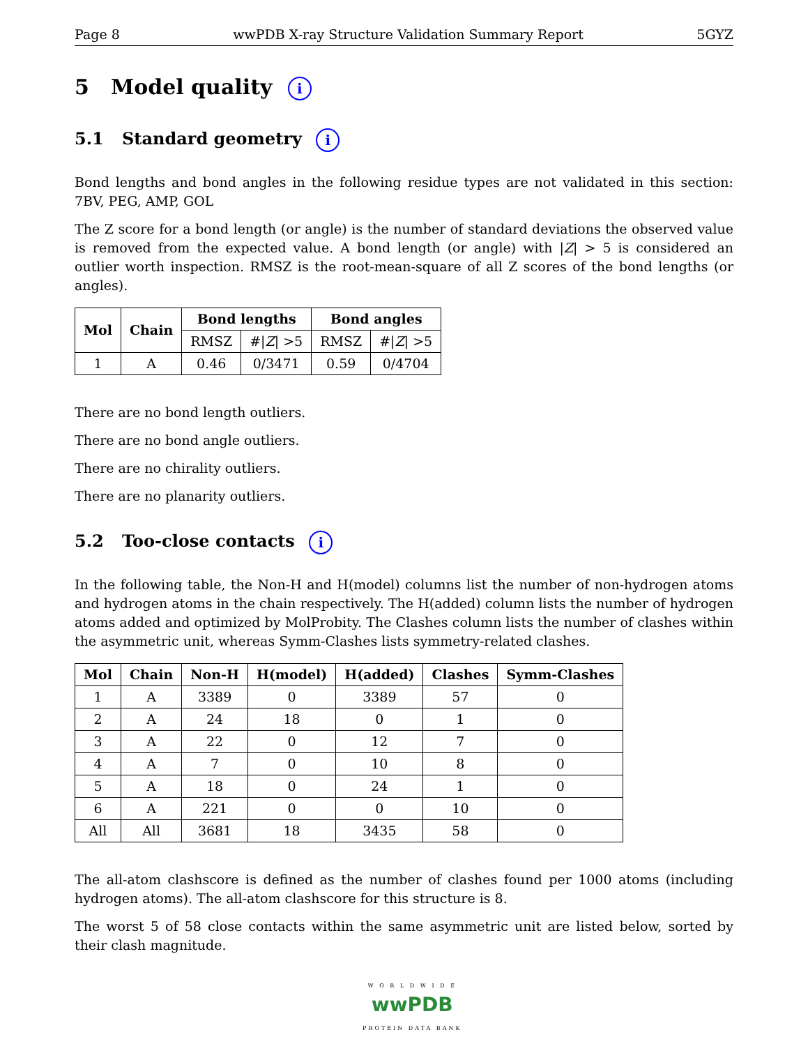Page 8 wwPDB X-ray Structure Validation Summary Report 5GYZ
5 Model quality i
5.1 Standard geometry i
Bond lengths and bond angles in the following residue types are not validated in this section: 7BV, PEG, AMP, GOL
The Z score for a bond length (or angle) is the number of standard deviations the observed value is removed from the expected value. A bond length (or angle) with |Z| > 5 is considered an outlier worth inspection. RMSZ is the root-mean-square of all Z scores of the bond lengths (or angles).
| Mol | Chain | Bond lengths | | Bond angles | |
| --- | --- | --- | --- | --- | --- |
| | | RMSZ | #/ Z / >5 | RMSZ | #/ Z / >5 |
| 1 | A | 0.46 | 0/3471 | 0.59 | 0/4704 |
There are no bond length outliers.
There are no bond angle outliers.
There are no chirality outliers.
There are no planarity outliers.
5.2 Too-close contacts i
In the following table, the Non-H and H(model) columns list the number of non-hydrogen atoms and hydrogen atoms in the chain respectively. The H(added) column lists the number of hydrogen atoms added and optimized by MolProbity. The Clashes column lists the number of clashes within the asymmetric unit, whereas Symm-Clashes lists symmetry-related clashes.
| Mol | Chain | Non-H | H(model) | H(added) | Clashes | Symm-Clashes |
| --- | --- | --- | --- | --- | --- | --- |
| 1 | A | 3389 | 0 | 3389 | 57 | 0 |
| 2 | A | 24 | 18 | 0 | 1 | 0 |
| 3 | A | 22 | 0 | 12 | 7 | 0 |
| 4 | A | 7 | 0 | 10 | 8 | 0 |
| 5 | A | 18 | 0 | 24 | 1 | 0 |
| 6 | A | 221 | 0 | 0 | 10 | 0 |
| All | All | 3681 | 18 | 3435 | 58 | 0 |
The all-atom clashscore is defined as the number of clashes found per 1000 atoms (including hydrogen atoms). The all-atom clashscore for this structure is 8.
The worst 5 of 58 close contacts within the same asymmetric unit are listed below, sorted by their clash magnitude.
W O R L D W I D E
wwPDB
PROTEIN DATA BANK